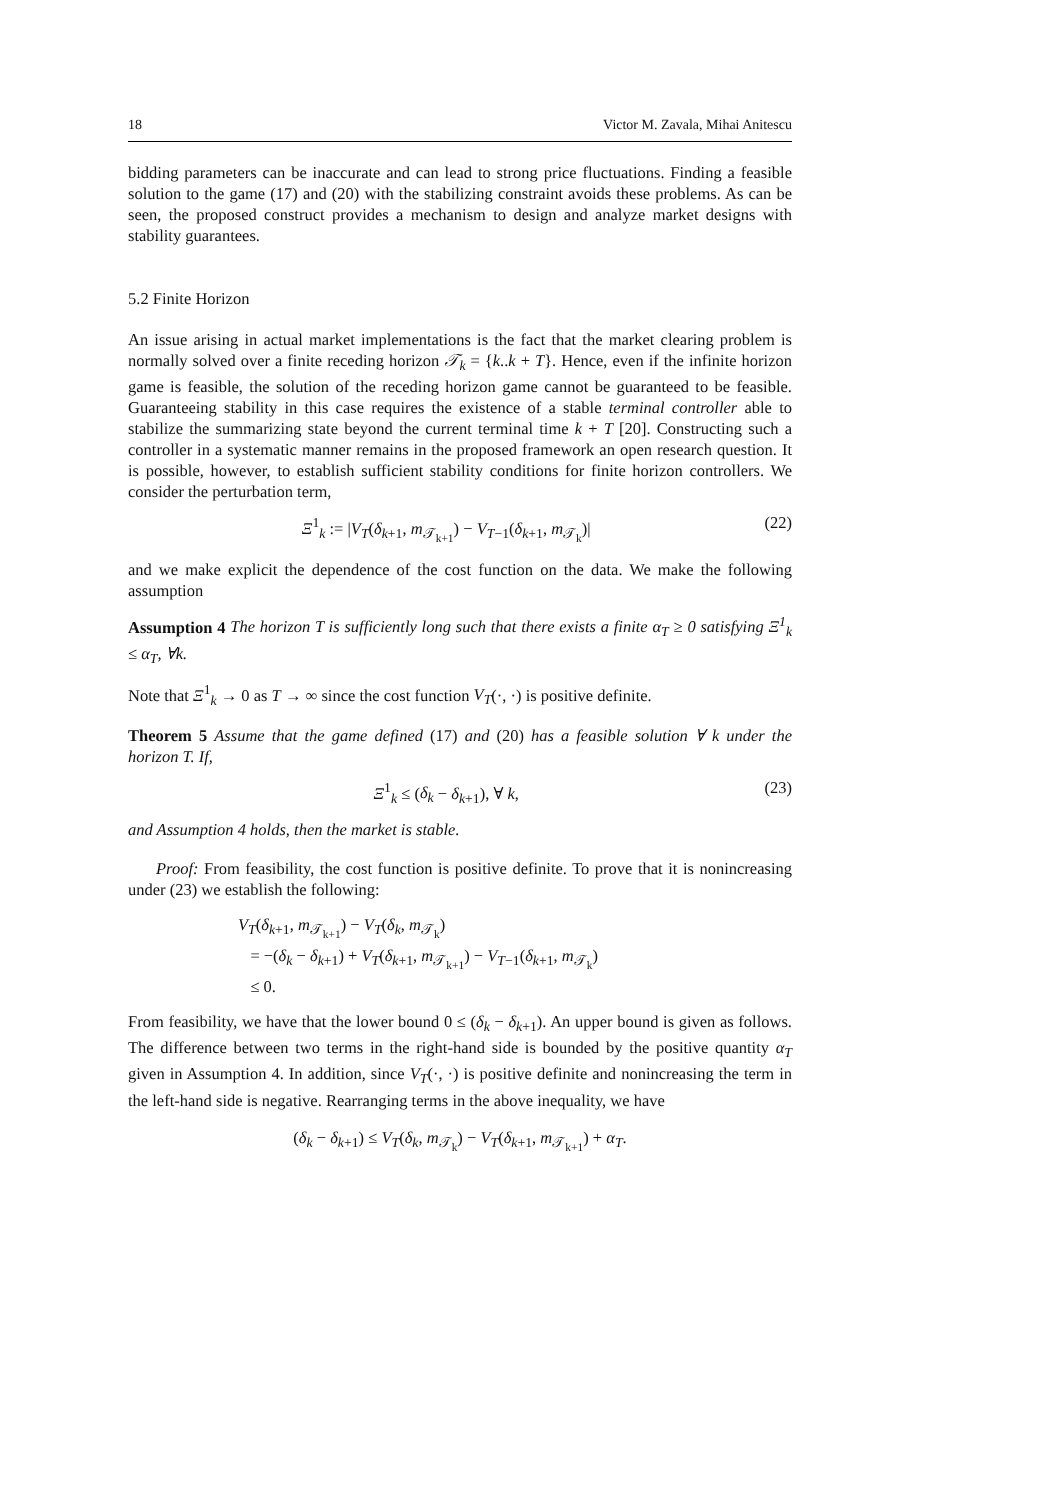18 Victor M. Zavala, Mihai Anitescu
bidding parameters can be inaccurate and can lead to strong price fluctuations. Finding a feasible solution to the game (17) and (20) with the stabilizing constraint avoids these problems. As can be seen, the proposed construct provides a mechanism to design and analyze market designs with stability guarantees.
5.2 Finite Horizon
An issue arising in actual market implementations is the fact that the market clearing problem is normally solved over a finite receding horizon 𝒯<sub>k</sub> = {k..k + T}. Hence, even if the infinite horizon game is feasible, the solution of the receding horizon game cannot be guaranteed to be feasible. Guaranteeing stability in this case requires the existence of a stable terminal controller able to stabilize the summarizing state beyond the current terminal time k + T [20]. Constructing such a controller in a systematic manner remains in the proposed framework an open research question. It is possible, however, to establish sufficient stability conditions for finite horizon controllers. We consider the perturbation term,
Ξ<sup>1</sup><sub>k</sub> := |V<sub>T</sub>(δ<sub>k+1</sub>, m<sub>𝒯<sub>k+1</sub></sub>) − V<sub>T−1</sub>(δ<sub>k+1</sub>, m<sub>𝒯<sub>k</sub></sub>)| (22)
and we make explicit the dependence of the cost function on the data. We make the following assumption
Assumption 4 The horizon T is sufficiently long such that there exists a finite α<sub>T</sub> ≥ 0 satisfying Ξ<sup>1</sup><sub>k</sub> ≤ α<sub>T</sub>, ∀k.
Note that Ξ<sup>1</sup><sub>k</sub> → 0 as T → ∞ since the cost function V<sub>T</sub>(·, ·) is positive definite.
Theorem 5 Assume that the game defined (17) and (20) has a feasible solution ∀ k under the horizon T. If,
Ξ<sup>1</sup><sub>k</sub> ≤ (δ<sub>k</sub> − δ<sub>k+1</sub>), ∀ k, (23)
and Assumption 4 holds, then the market is stable.
Proof: From feasibility, the cost function is positive definite. To prove that it is nonincreasing under (23) we establish the following:
V<sub>T</sub>(δ<sub>k+1</sub>, m<sub>𝒯<sub>k+1</sub></sub>) − V<sub>T</sub>(δ<sub>k</sub>, m<sub>𝒯<sub>k</sub></sub>)
= −(δ<sub>k</sub> − δ<sub>k+1</sub>) + V<sub>T</sub>(δ<sub>k+1</sub>, m<sub>𝒯<sub>k+1</sub></sub>) − V<sub>T−1</sub>(δ<sub>k+1</sub>, m<sub>𝒯<sub>k</sub></sub>)
≤ 0.
From feasibility, we have that the lower bound 0 ≤ (δ<sub>k</sub> − δ<sub>k+1</sub>). An upper bound is given as follows. The difference between two terms in the right-hand side is bounded by the positive quantity α<sub>T</sub> given in Assumption 4. In addition, since V<sub>T</sub>(·, ·) is positive definite and nonincreasing the term in the left-hand side is negative. Rearranging terms in the above inequality, we have
(δ<sub>k</sub> − δ<sub>k+1</sub>) ≤ V<sub>T</sub>(δ<sub>k</sub>, m<sub>𝒯<sub>k</sub></sub>) − V<sub>T</sub>(δ<sub>k+1</sub>, m<sub>𝒯<sub>k+1</sub></sub>) + α<sub>T</sub>.